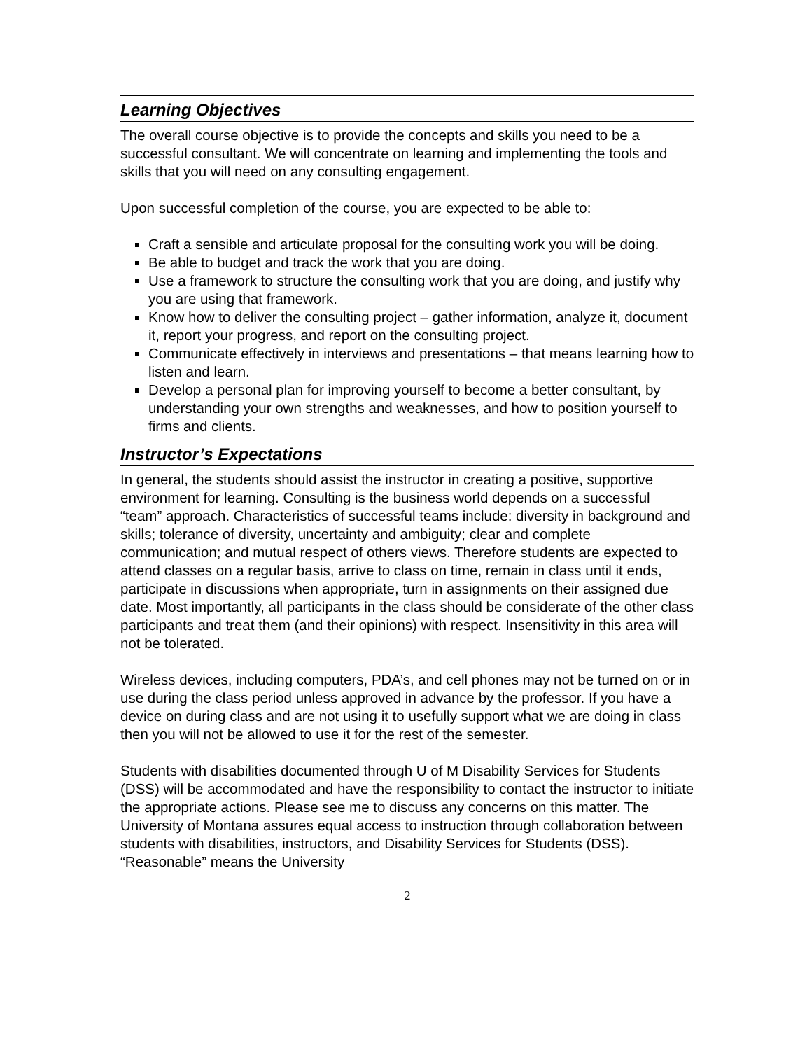Learning Objectives
The overall course objective is to provide the concepts and skills you need to be a successful consultant. We will concentrate on learning and implementing the tools and skills that you will need on any consulting engagement.
Upon successful completion of the course, you are expected to be able to:
Craft a sensible and articulate proposal for the consulting work you will be doing.
Be able to budget and track the work that you are doing.
Use a framework to structure the consulting work that you are doing, and justify why you are using that framework.
Know how to deliver the consulting project – gather information, analyze it, document it, report your progress, and report on the consulting project.
Communicate effectively in interviews and presentations – that means learning how to listen and learn.
Develop a personal plan for improving yourself to become a better consultant, by understanding your own strengths and weaknesses, and how to position yourself to firms and clients.
Instructor’s Expectations
In general, the students should assist the instructor in creating a positive, supportive environment for learning. Consulting is the business world depends on a successful “team” approach. Characteristics of successful teams include: diversity in background and skills; tolerance of diversity, uncertainty and ambiguity; clear and complete communication; and mutual respect of others views. Therefore students are expected to attend classes on a regular basis, arrive to class on time, remain in class until it ends, participate in discussions when appropriate, turn in assignments on their assigned due date. Most importantly, all participants in the class should be considerate of the other class participants and treat them (and their opinions) with respect. Insensitivity in this area will not be tolerated.
Wireless devices, including computers, PDA’s, and cell phones may not be turned on or in use during the class period unless approved in advance by the professor. If you have a device on during class and are not using it to usefully support what we are doing in class then you will not be allowed to use it for the rest of the semester.
Students with disabilities documented through U of M Disability Services for Students (DSS) will be accommodated and have the responsibility to contact the instructor to initiate the appropriate actions. Please see me to discuss any concerns on this matter. The University of Montana assures equal access to instruction through collaboration between students with disabilities, instructors, and Disability Services for Students (DSS). “Reasonable” means the University
2